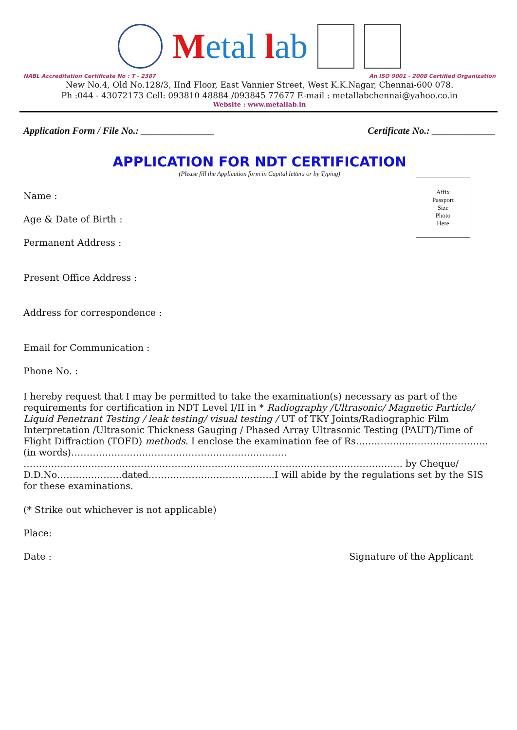Metal lab
NABL Accreditation Certificate No : T - 2387 An ISO 9001 - 2008 Certified Organization
New No.4, Old No.128/3, IInd Floor, East Vannier Street, West K.K.Nagar, Chennai-600 078.
Ph :044 - 43072173 Cell: 093810 48884 /093845 77677 E-mail : metallabchennai@yahoo.co.in
Website : www.metallab.in
Application Form / File No.: _______________ Certificate No.: _____________
APPLICATION FOR NDT CERTIFICATION
(Please fill the Application form in Capital letters or by Typing)
Affix
Passport
Size
Photo
Here
Name :
Age & Date of Birth :
Permanent Address :
Present Office Address :
Address for correspondence :
Email for Communication :
Phone No. :
I hereby request that I may be permitted to take the examination(s) necessary as part of the requirements for certification in NDT Level I/II in * Radiography /Ultrasonic/ Magnetic Particle/ Liquid Penetrant Testing / leak testing/ visual testing / UT of TKY Joints/Radiographic Film Interpretation /Ultrasonic Thickness Gauging / Phased Array Ultrasonic Testing (PAUT)/Time of Flight Diffraction (TOFD) methods. I enclose the examination fee of Rs…………………………………….(in words)……………………………………………………………. …………………………………………………………………………………………………………… by Cheque/ D.D.No…………………dated…………………………………..I will abide by the regulations set by the SIS for these examinations.
(* Strike out whichever is not applicable)
Place:
Date : Signature of the Applicant